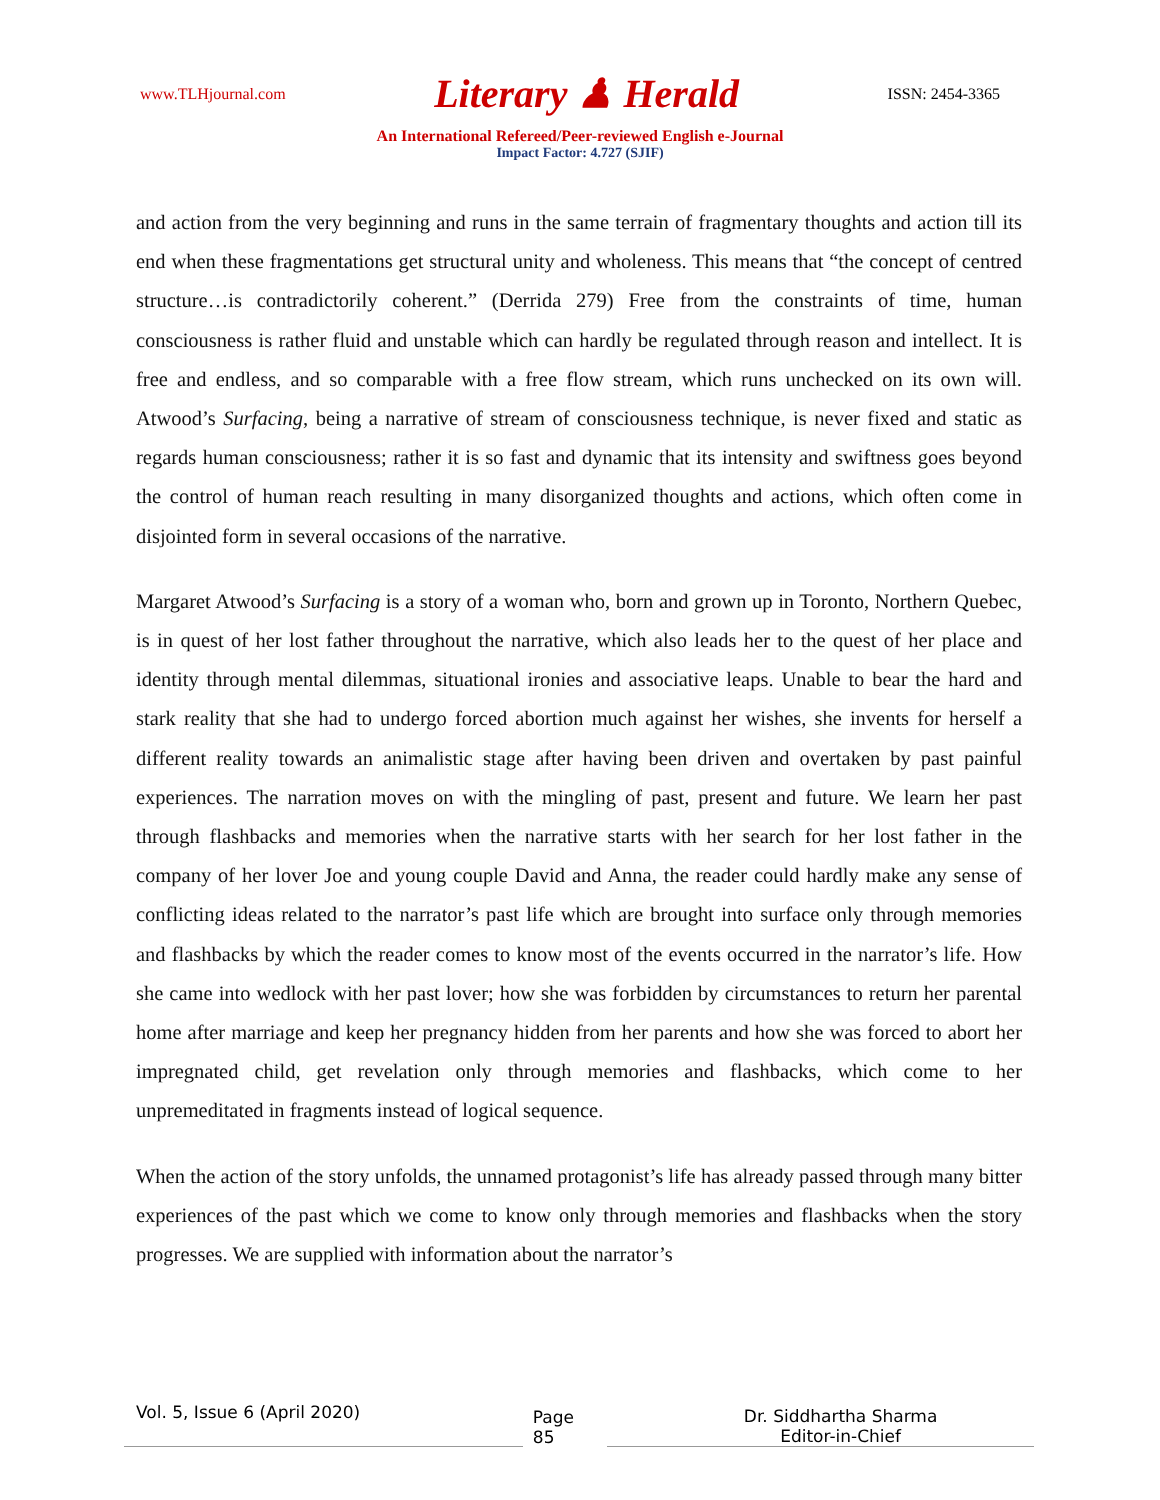www.TLHjournal.com Literary ♟ Herald ISSN: 2454-3365
An International Refereed/Peer-reviewed English e-Journal
Impact Factor: 4.727 (SJIF)
and action from the very beginning and runs in the same terrain of fragmentary thoughts and action till its end when these fragmentations get structural unity and wholeness. This means that “the concept of centred structure…is contradictorily coherent.” (Derrida 279) Free from the constraints of time, human consciousness is rather fluid and unstable which can hardly be regulated through reason and intellect. It is free and endless, and so comparable with a free flow stream, which runs unchecked on its own will. Atwood’s Surfacing, being a narrative of stream of consciousness technique, is never fixed and static as regards human consciousness; rather it is so fast and dynamic that its intensity and swiftness goes beyond the control of human reach resulting in many disorganized thoughts and actions, which often come in disjointed form in several occasions of the narrative.
Margaret Atwood’s Surfacing is a story of a woman who, born and grown up in Toronto, Northern Quebec, is in quest of her lost father throughout the narrative, which also leads her to the quest of her place and identity through mental dilemmas, situational ironies and associative leaps. Unable to bear the hard and stark reality that she had to undergo forced abortion much against her wishes, she invents for herself a different reality towards an animalistic stage after having been driven and overtaken by past painful experiences. The narration moves on with the mingling of past, present and future. We learn her past through flashbacks and memories when the narrative starts with her search for her lost father in the company of her lover Joe and young couple David and Anna, the reader could hardly make any sense of conflicting ideas related to the narrator’s past life which are brought into surface only through memories and flashbacks by which the reader comes to know most of the events occurred in the narrator’s life. How she came into wedlock with her past lover; how she was forbidden by circumstances to return her parental home after marriage and keep her pregnancy hidden from her parents and how she was forced to abort her impregnated child, get revelation only through memories and flashbacks, which come to her unpremeditated in fragments instead of logical sequence.
When the action of the story unfolds, the unnamed protagonist’s life has already passed through many bitter experiences of the past which we come to know only through memories and flashbacks when the story progresses. We are supplied with information about the narrator’s
Vol. 5, Issue 6 (April 2020)
Page 85
Dr. Siddhartha Sharma
Editor-in-Chief